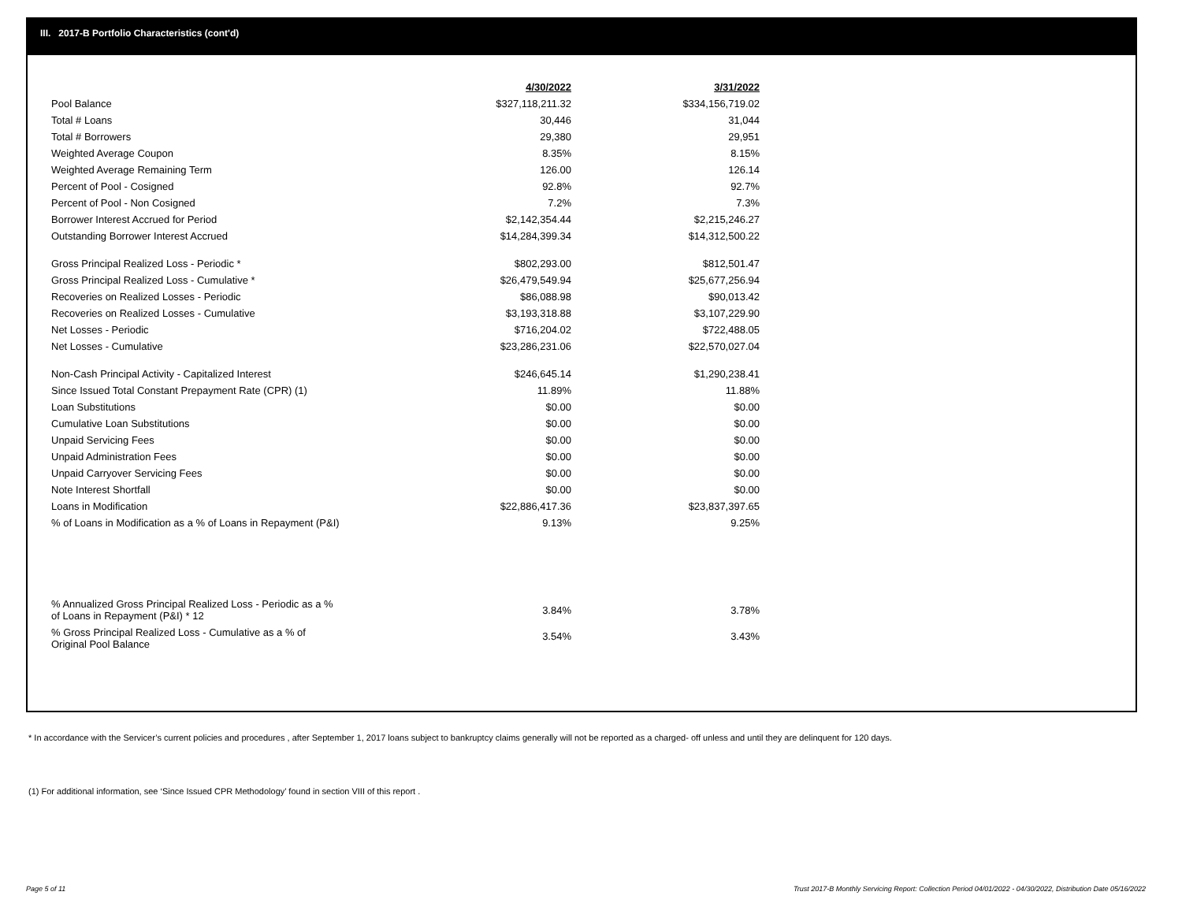III. 2017-B Portfolio Characteristics (cont'd)
| | 4/30/2022 | 3/31/2022 |
| Pool Balance | $327,118,211.32 | $334,156,719.02 |
| Total # Loans | 30,446 | 31,044 |
| Total # Borrowers | 29,380 | 29,951 |
| Weighted Average Coupon | 8.35% | 8.15% |
| Weighted Average Remaining Term | 126.00 | 126.14 |
| Percent of Pool - Cosigned | 92.8% | 92.7% |
| Percent of Pool - Non Cosigned | 7.2% | 7.3% |
| Borrower Interest Accrued for Period | $2,142,354.44 | $2,215,246.27 |
| Outstanding Borrower Interest Accrued | $14,284,399.34 | $14,312,500.22 |
| Gross Principal Realized Loss - Periodic * | $802,293.00 | $812,501.47 |
| Gross Principal Realized Loss - Cumulative * | $26,479,549.94 | $25,677,256.94 |
| Recoveries on Realized Losses - Periodic | $86,088.98 | $90,013.42 |
| Recoveries on Realized Losses - Cumulative | $3,193,318.88 | $3,107,229.90 |
| Net Losses - Periodic | $716,204.02 | $722,488.05 |
| Net Losses - Cumulative | $23,286,231.06 | $22,570,027.04 |
| Non-Cash Principal Activity - Capitalized Interest | $246,645.14 | $1,290,238.41 |
| Since Issued Total Constant Prepayment Rate (CPR) (1) | 11.89% | 11.88% |
| Loan Substitutions | $0.00 | $0.00 |
| Cumulative Loan Substitutions | $0.00 | $0.00 |
| Unpaid Servicing Fees | $0.00 | $0.00 |
| Unpaid Administration Fees | $0.00 | $0.00 |
| Unpaid Carryover Servicing Fees | $0.00 | $0.00 |
| Note Interest Shortfall | $0.00 | $0.00 |
| Loans in Modification | $22,886,417.36 | $23,837,397.65 |
| % of Loans in Modification as a % of Loans in Repayment (P&I) | 9.13% | 9.25% |
| % Annualized Gross Principal Realized Loss - Periodic as a % of Loans in Repayment (P&I) * 12 | 3.84% | 3.78% |
| % Gross Principal Realized Loss - Cumulative as a % of Original Pool Balance | 3.54% | 3.43% |
* In accordance with the Servicer’s current policies and procedures , after September 1, 2017 loans subject to bankruptcy claims generally will not be reported as a charged- off unless and until they are delinquent for 120 days.
(1) For additional information, see ‘Since Issued CPR Methodology’ found in section VIII of this report .
Page 5 of 11
Trust 2017-B Monthly Servicing Report: Collection Period 04/01/2022 - 04/30/2022, Distribution Date 05/16/2022